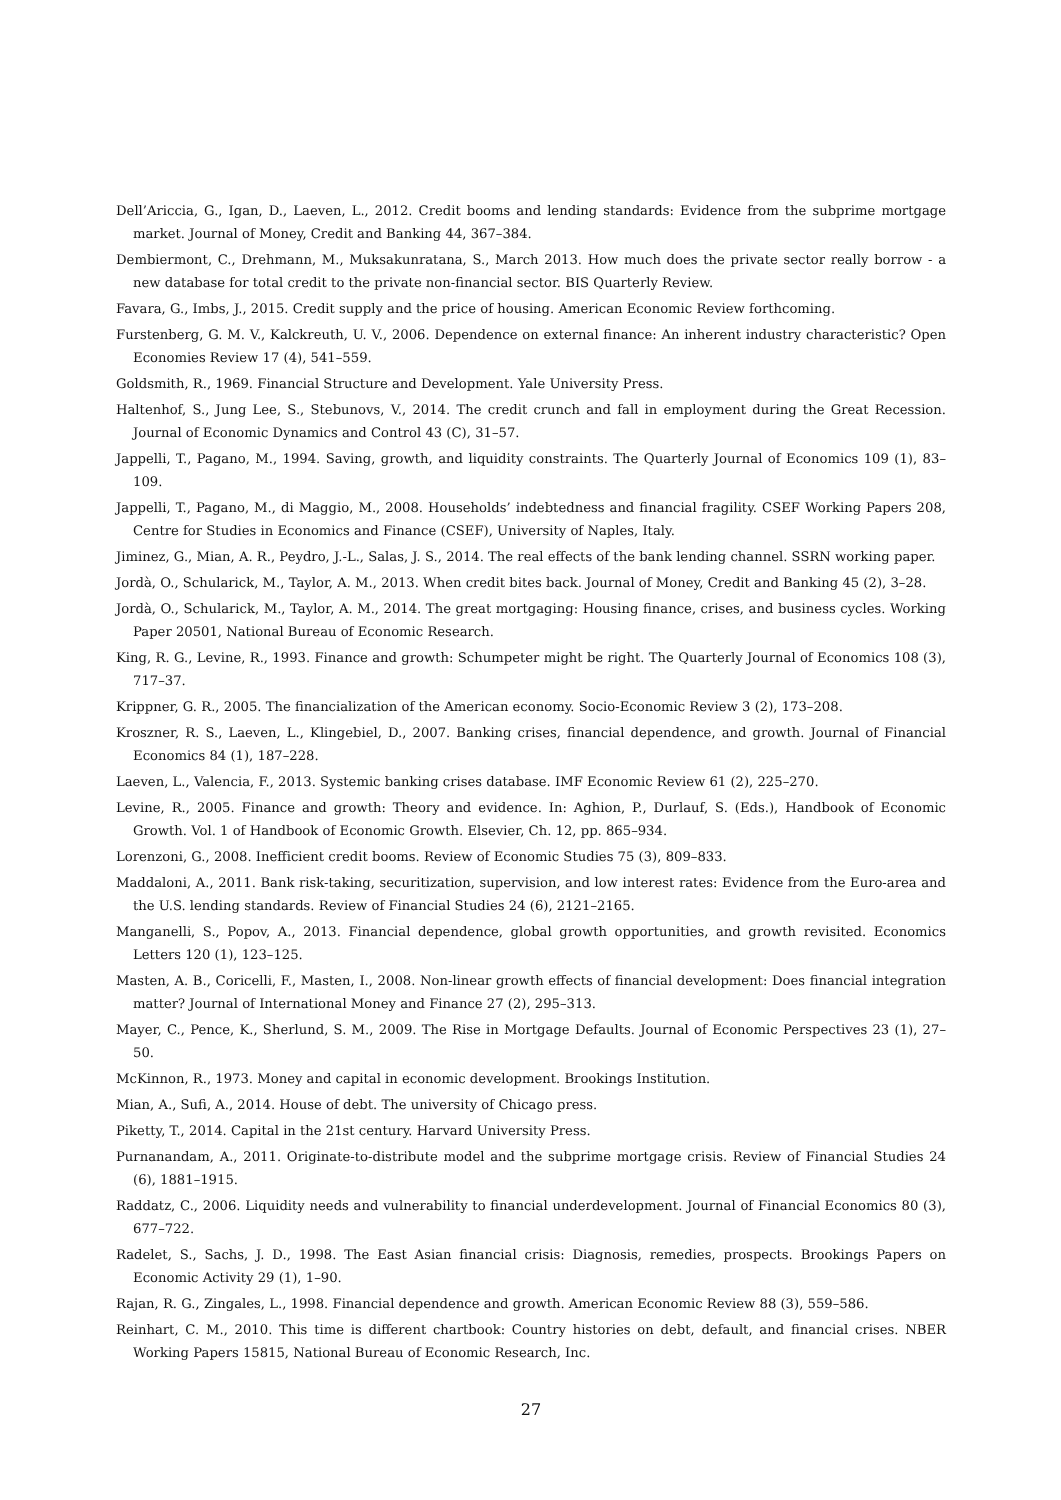Dell’Ariccia, G., Igan, D., Laeven, L., 2012. Credit booms and lending standards: Evidence from the subprime mortgage market. Journal of Money, Credit and Banking 44, 367–384.
Dembiermont, C., Drehmann, M., Muksakunratana, S., March 2013. How much does the private sector really borrow - a new database for total credit to the private non-financial sector. BIS Quarterly Review.
Favara, G., Imbs, J., 2015. Credit supply and the price of housing. American Economic Review forthcoming.
Furstenberg, G. M. V., Kalckreuth, U. V., 2006. Dependence on external finance: An inherent industry characteristic? Open Economies Review 17 (4), 541–559.
Goldsmith, R., 1969. Financial Structure and Development. Yale University Press.
Haltenhof, S., Jung Lee, S., Stebunovs, V., 2014. The credit crunch and fall in employment during the Great Recession. Journal of Economic Dynamics and Control 43 (C), 31–57.
Jappelli, T., Pagano, M., 1994. Saving, growth, and liquidity constraints. The Quarterly Journal of Economics 109 (1), 83–109.
Jappelli, T., Pagano, M., di Maggio, M., 2008. Households’ indebtedness and financial fragility. CSEF Working Papers 208, Centre for Studies in Economics and Finance (CSEF), University of Naples, Italy.
Jiminez, G., Mian, A. R., Peydro, J.-L., Salas, J. S., 2014. The real effects of the bank lending channel. SSRN working paper.
Jordà, O., Schularick, M., Taylor, A. M., 2013. When credit bites back. Journal of Money, Credit and Banking 45 (2), 3–28.
Jordà, O., Schularick, M., Taylor, A. M., 2014. The great mortgaging: Housing finance, crises, and business cycles. Working Paper 20501, National Bureau of Economic Research.
King, R. G., Levine, R., 1993. Finance and growth: Schumpeter might be right. The Quarterly Journal of Economics 108 (3), 717–37.
Krippner, G. R., 2005. The financialization of the American economy. Socio-Economic Review 3 (2), 173–208.
Kroszner, R. S., Laeven, L., Klingebiel, D., 2007. Banking crises, financial dependence, and growth. Journal of Financial Economics 84 (1), 187–228.
Laeven, L., Valencia, F., 2013. Systemic banking crises database. IMF Economic Review 61 (2), 225–270.
Levine, R., 2005. Finance and growth: Theory and evidence. In: Aghion, P., Durlauf, S. (Eds.), Handbook of Economic Growth. Vol. 1 of Handbook of Economic Growth. Elsevier, Ch. 12, pp. 865–934.
Lorenzoni, G., 2008. Inefficient credit booms. Review of Economic Studies 75 (3), 809–833.
Maddaloni, A., 2011. Bank risk-taking, securitization, supervision, and low interest rates: Evidence from the Euro-area and the U.S. lending standards. Review of Financial Studies 24 (6), 2121–2165.
Manganelli, S., Popov, A., 2013. Financial dependence, global growth opportunities, and growth revisited. Economics Letters 120 (1), 123–125.
Masten, A. B., Coricelli, F., Masten, I., 2008. Non-linear growth effects of financial development: Does financial integration matter? Journal of International Money and Finance 27 (2), 295–313.
Mayer, C., Pence, K., Sherlund, S. M., 2009. The Rise in Mortgage Defaults. Journal of Economic Perspectives 23 (1), 27–50.
McKinnon, R., 1973. Money and capital in economic development. Brookings Institution.
Mian, A., Sufi, A., 2014. House of debt. The university of Chicago press.
Piketty, T., 2014. Capital in the 21st century. Harvard University Press.
Purnanandam, A., 2011. Originate-to-distribute model and the subprime mortgage crisis. Review of Financial Studies 24 (6), 1881–1915.
Raddatz, C., 2006. Liquidity needs and vulnerability to financial underdevelopment. Journal of Financial Economics 80 (3), 677–722.
Radelet, S., Sachs, J. D., 1998. The East Asian financial crisis: Diagnosis, remedies, prospects. Brookings Papers on Economic Activity 29 (1), 1–90.
Rajan, R. G., Zingales, L., 1998. Financial dependence and growth. American Economic Review 88 (3), 559–586.
Reinhart, C. M., 2010. This time is different chartbook: Country histories on debt, default, and financial crises. NBER Working Papers 15815, National Bureau of Economic Research, Inc.
27